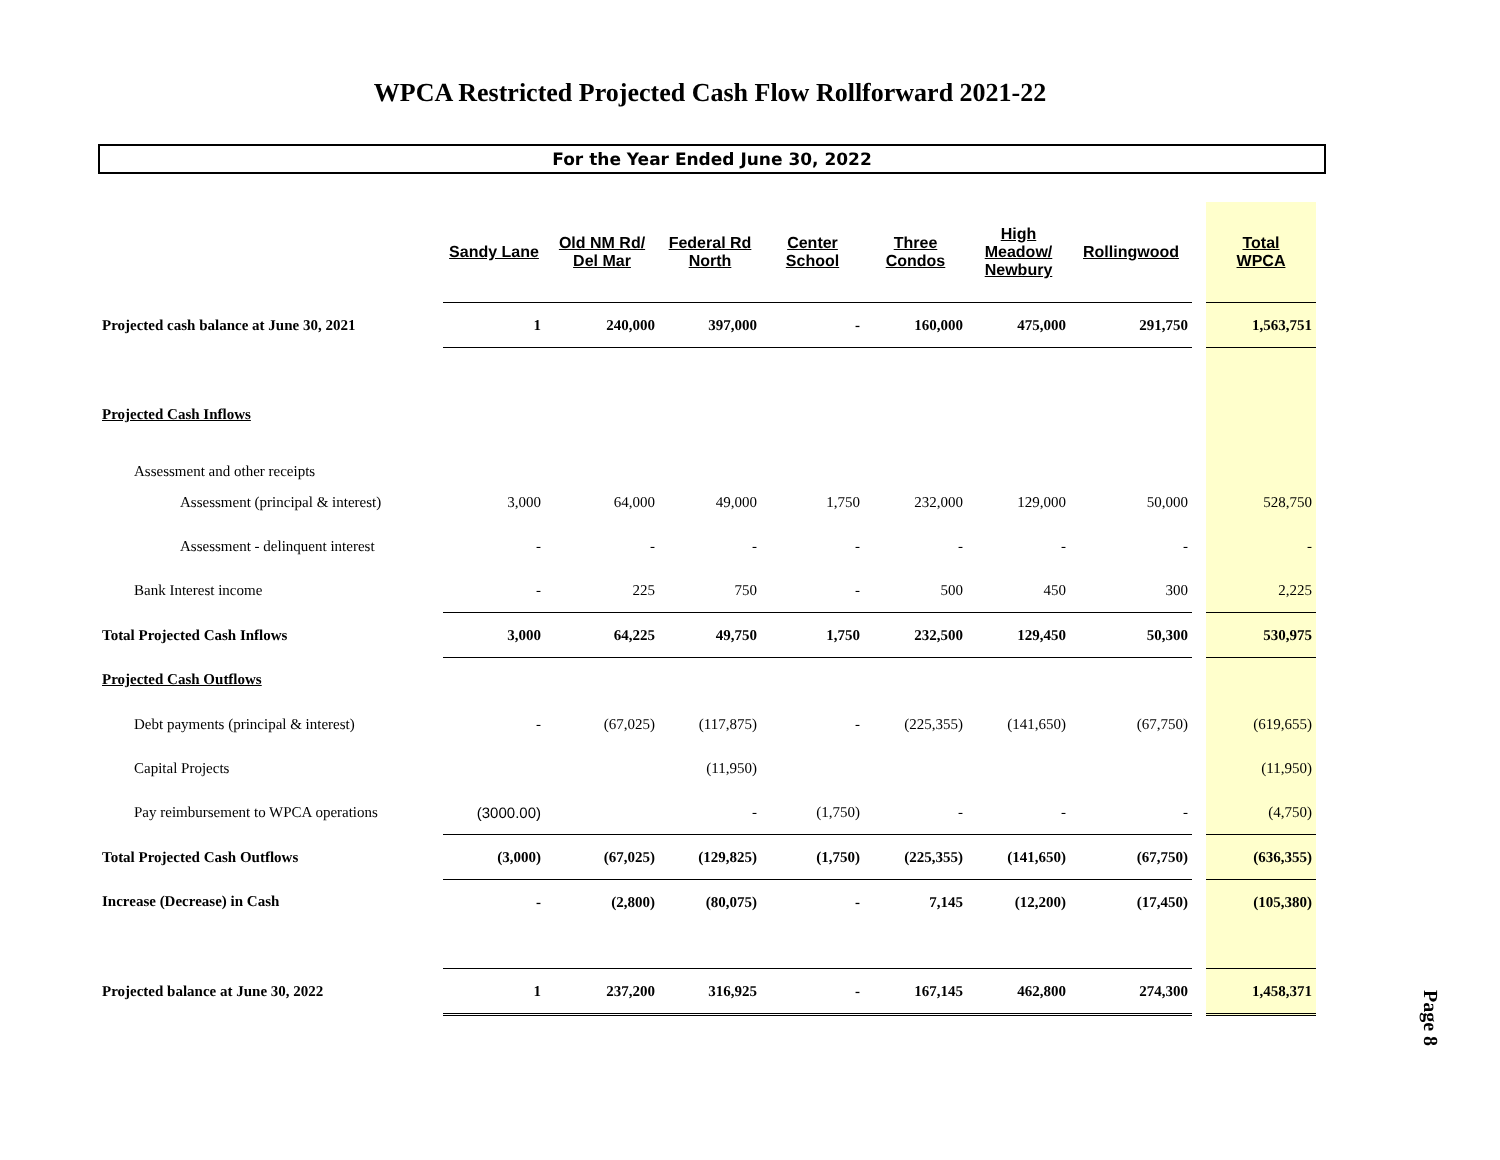WPCA Restricted Projected Cash Flow Rollforward 2021-22
For the Year Ended June 30, 2022
| | Sandy Lane | Old NM Rd/ Del Mar | Federal Rd North | Center School | Three Condos | High Meadow/ Newbury | Rollingwood | | Total WPCA |
| --- | --- | --- | --- | --- | --- | --- | --- | --- | --- |
| Projected cash balance at June 30, 2021 | 1 | 240,000 | 397,000 | - | 160,000 | 475,000 | 291,750 | | 1,563,751 |
| Projected Cash Inflows | | | | | | | | | |
| Assessment and other receipts | | | | | | | | | |
| Assessment (principal & interest) | 3,000 | 64,000 | 49,000 | 1,750 | 232,000 | 129,000 | 50,000 | | 528,750 |
| Assessment - delinquent interest | - | - | - | - | - | - | - | | - |
| Bank Interest income | - | 225 | 750 | - | 500 | 450 | 300 | | 2,225 |
| Total Projected Cash Inflows | 3,000 | 64,225 | 49,750 | 1,750 | 232,500 | 129,450 | 50,300 | | 530,975 |
| Projected Cash Outflows | | | | | | | | | |
| Debt payments (principal & interest) | - | (67,025) | (117,875) | - | (225,355) | (141,650) | (67,750) | | (619,655) |
| Capital Projects | | | (11,950) | | | | | | (11,950) |
| Pay reimbursement to WPCA operations | (3000.00) | | - | (1,750) | - | - | - | | (4,750) |
| Total Projected Cash Outflows | (3,000) | (67,025) | (129,825) | (1,750) | (225,355) | (141,650) | (67,750) | | (636,355) |
| Increase (Decrease) in Cash | - | (2,800) | (80,075) | - | 7,145 | (12,200) | (17,450) | | (105,380) |
| Projected balance at June 30, 2022 | 1 | 237,200 | 316,925 | - | 167,145 | 462,800 | 274,300 | | 1,458,371 |
Page 8